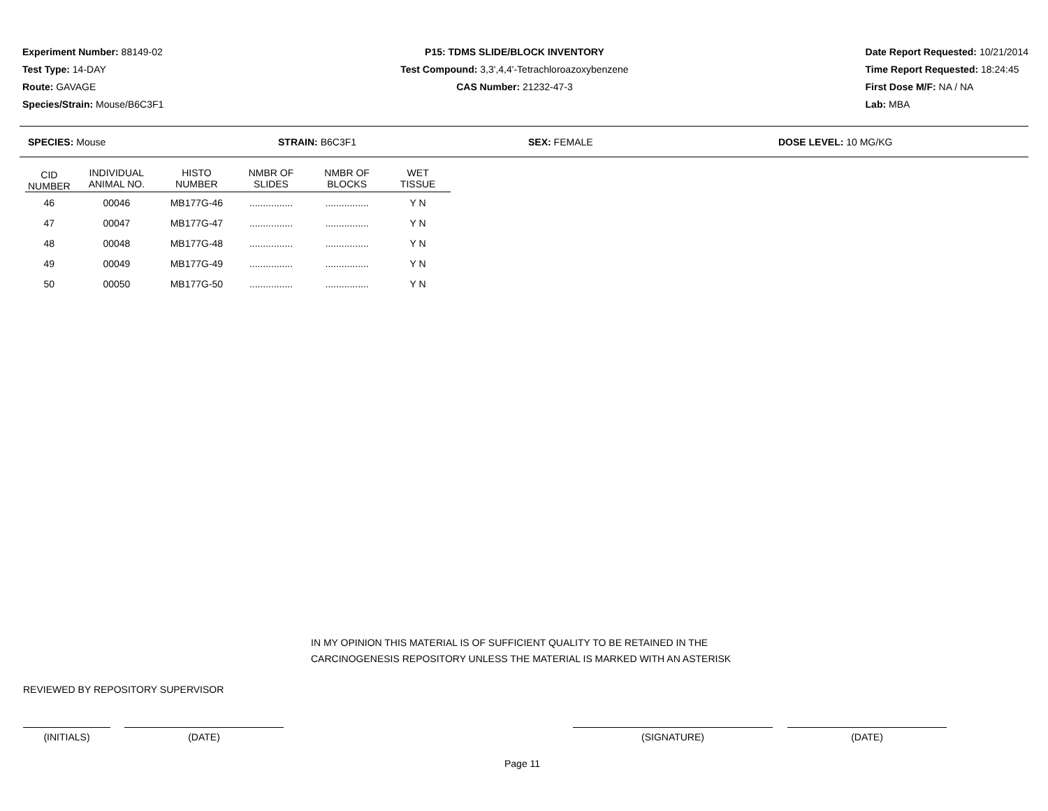Experiment Number: 88149-02
Test Type: 14-DAY
Route: GAVAGE
Species/Strain: Mouse/B6C3F1
P15: TDMS SLIDE/BLOCK INVENTORY
Test Compound: 3,3',4,4'-Tetrachloroazoxybenzene
CAS Number: 21232-47-3
Date Report Requested: 10/21/2014
Time Report Requested: 18:24:45
First Dose M/F: NA / NA
Lab: MBA
SPECIES: Mouse STRAIN: B6C3F1 SEX: FEMALE DOSE LEVEL: 10 MG/KG
| CID NUMBER | INDIVIDUAL ANIMAL NO. | HISTO NUMBER | NMBR OF SLIDES | NMBR OF BLOCKS | WET TISSUE |
| --- | --- | --- | --- | --- | --- |
| 46 | 00046 | MB177G-46 | ................ | ................ | Y N |
| 47 | 00047 | MB177G-47 | ................ | ................ | Y N |
| 48 | 00048 | MB177G-48 | ................ | ................ | Y N |
| 49 | 00049 | MB177G-49 | ................ | ................ | Y N |
| 50 | 00050 | MB177G-50 | ................ | ................ | Y N |
IN MY OPINION THIS MATERIAL IS OF SUFFICIENT QUALITY TO BE RETAINED IN THE
CARCINOGENESIS REPOSITORY UNLESS THE MATERIAL IS MARKED WITH AN ASTERISK
REVIEWED BY REPOSITORY SUPERVISOR
(INITIALS) (DATE) (SIGNATURE) (DATE)
Page 11